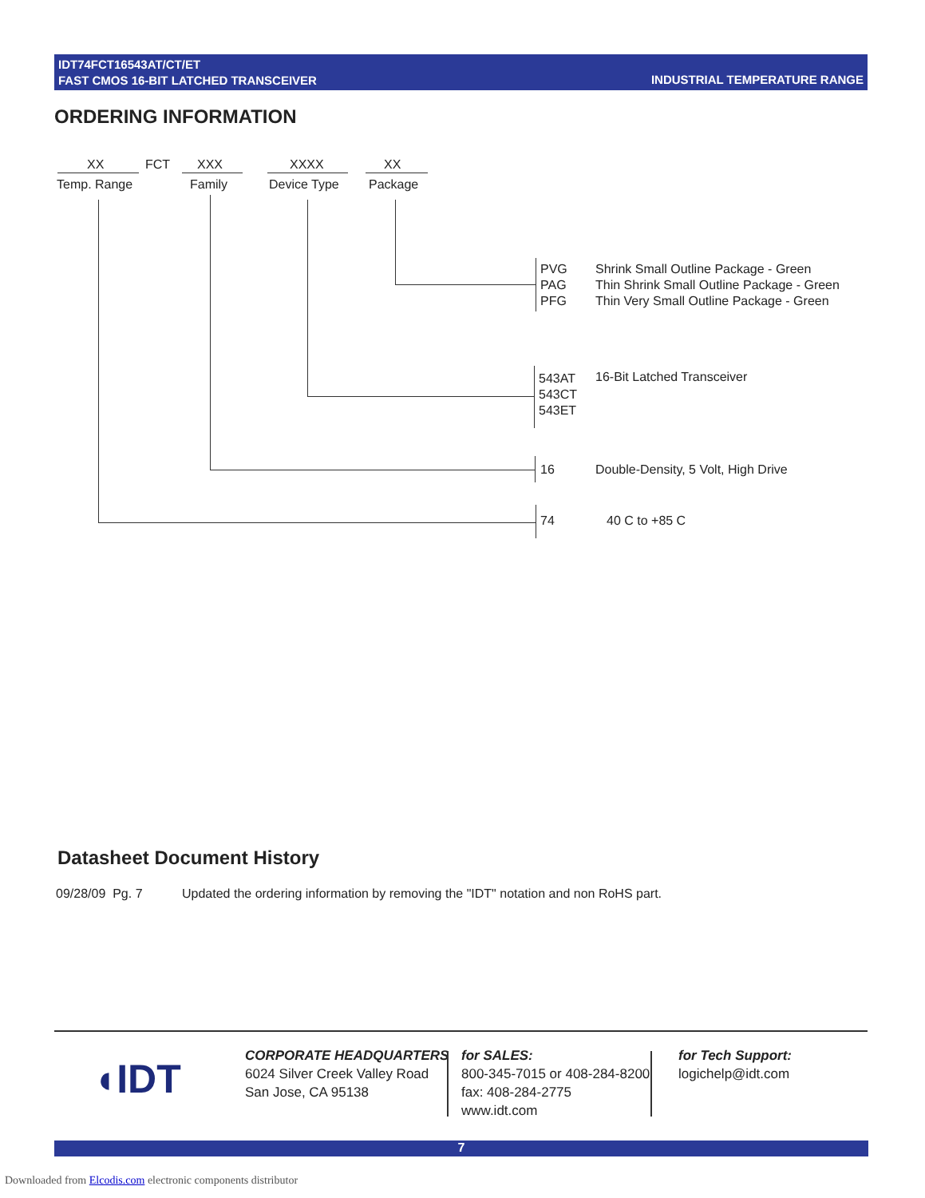IDT74FCT16543AT/CT/ET
FAST CMOS 16-BIT LATCHED TRANSCEIVER
INDUSTRIAL TEMPERATURE RANGE
ORDERING INFORMATION
XX FCT XXX XXXX XX
Temp. Range Family Device Type Package
PVG
PAG
PFG
Shrink Small Outline Package - Green
Thin Shrink Small Outline Package - Green
Thin Very Small Outline Package - Green
543AT
543CT
543ET
16-Bit Latched Transceiver
16 Double-Density, 5 Volt, High Drive
74 40 C to +85 C
Datasheet Document History
09/28/09 Pg. 7 Updated the ordering information by removing the "IDT" notation and non RoHS part.
◖IDT
CORPORATE HEADQUARTERS
6024 Silver Creek Valley Road
San Jose, CA 95138
for SALES:
800-345-7015 or 408-284-8200
fax: 408-284-2775
www.idt.com
for Tech Support:
logichelp@idt.com
7
Downloaded from Elcodis.com electronic components distributor